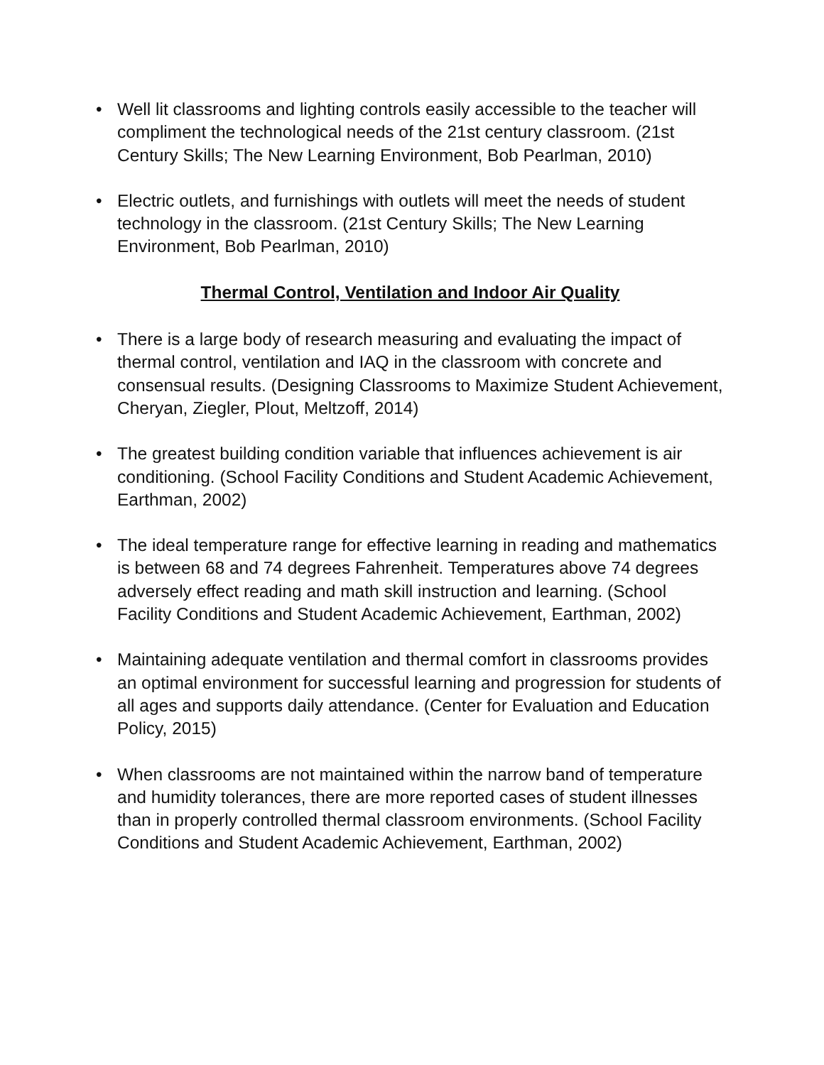• Well lit classrooms and lighting controls easily accessible to the teacher will compliment the technological needs of the 21st century classroom. (21st Century Skills; The New Learning Environment, Bob Pearlman, 2010)
• Electric outlets, and furnishings with outlets will meet the needs of student technology in the classroom. (21st Century Skills; The New Learning Environment, Bob Pearlman, 2010)
Thermal Control, Ventilation and Indoor Air Quality
• There is a large body of research measuring and evaluating the impact of thermal control, ventilation and IAQ in the classroom with concrete and consensual results. (Designing Classrooms to Maximize Student Achievement, Cheryan, Ziegler, Plout, Meltzoff, 2014)
• The greatest building condition variable that influences achievement is air conditioning. (School Facility Conditions and Student Academic Achievement, Earthman, 2002)
• The ideal temperature range for effective learning in reading and mathematics is between 68 and 74 degrees Fahrenheit. Temperatures above 74 degrees adversely effect reading and math skill instruction and learning. (School Facility Conditions and Student Academic Achievement, Earthman, 2002)
• Maintaining adequate ventilation and thermal comfort in classrooms provides an optimal environment for successful learning and progression for students of all ages and supports daily attendance. (Center for Evaluation and Education Policy, 2015)
• When classrooms are not maintained within the narrow band of temperature and humidity tolerances, there are more reported cases of student illnesses than in properly controlled thermal classroom environments. (School Facility Conditions and Student Academic Achievement, Earthman, 2002)